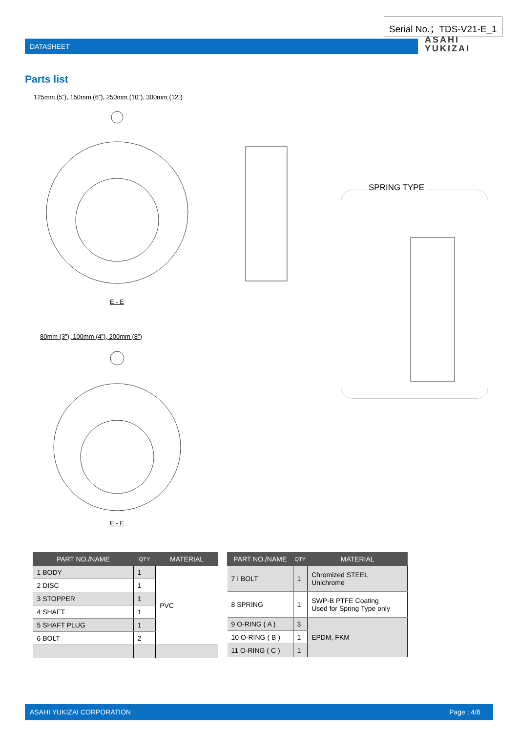Serial No.；TDS-V21-E_1
DATASHEET
ASAHI
YUKIZAI
Parts list
125mm (5”), 150mm (6”), 250mm (10”), 300mm (12”)
E - E
80mm (3”), 100mm (4”), 200mm (8”)
E - E
SPRING TYPE
| PART NO./NAME | QTY | MATERIAL |
| --- | --- | --- |
| 1 BODY | 1 | PVC |
| 2 DISC | 1 | |
| 3 STOPPER | 1 | |
| 4 SHAFT | 1 | |
| 5 SHAFT PLUG | 1 | |
| 6 BOLT | 2 | |
| PART NO./NAME | QTY | MATERIAL |
| --- | --- | --- |
| 7 I BOLT | 1 | Chromized STEEL Unichrome |
| 8 SPRING | 1 | SWP-B PTFE Coating Used for Spring Type only |
| 9 O-RING ( A ) | 3 | EPDM, FKM |
| 10 O-RING ( B ) | 1 | |
| 11 O-RING ( C ) | 1 | |
ASAHI YUKIZAI CORPORATION Page ; 4/6